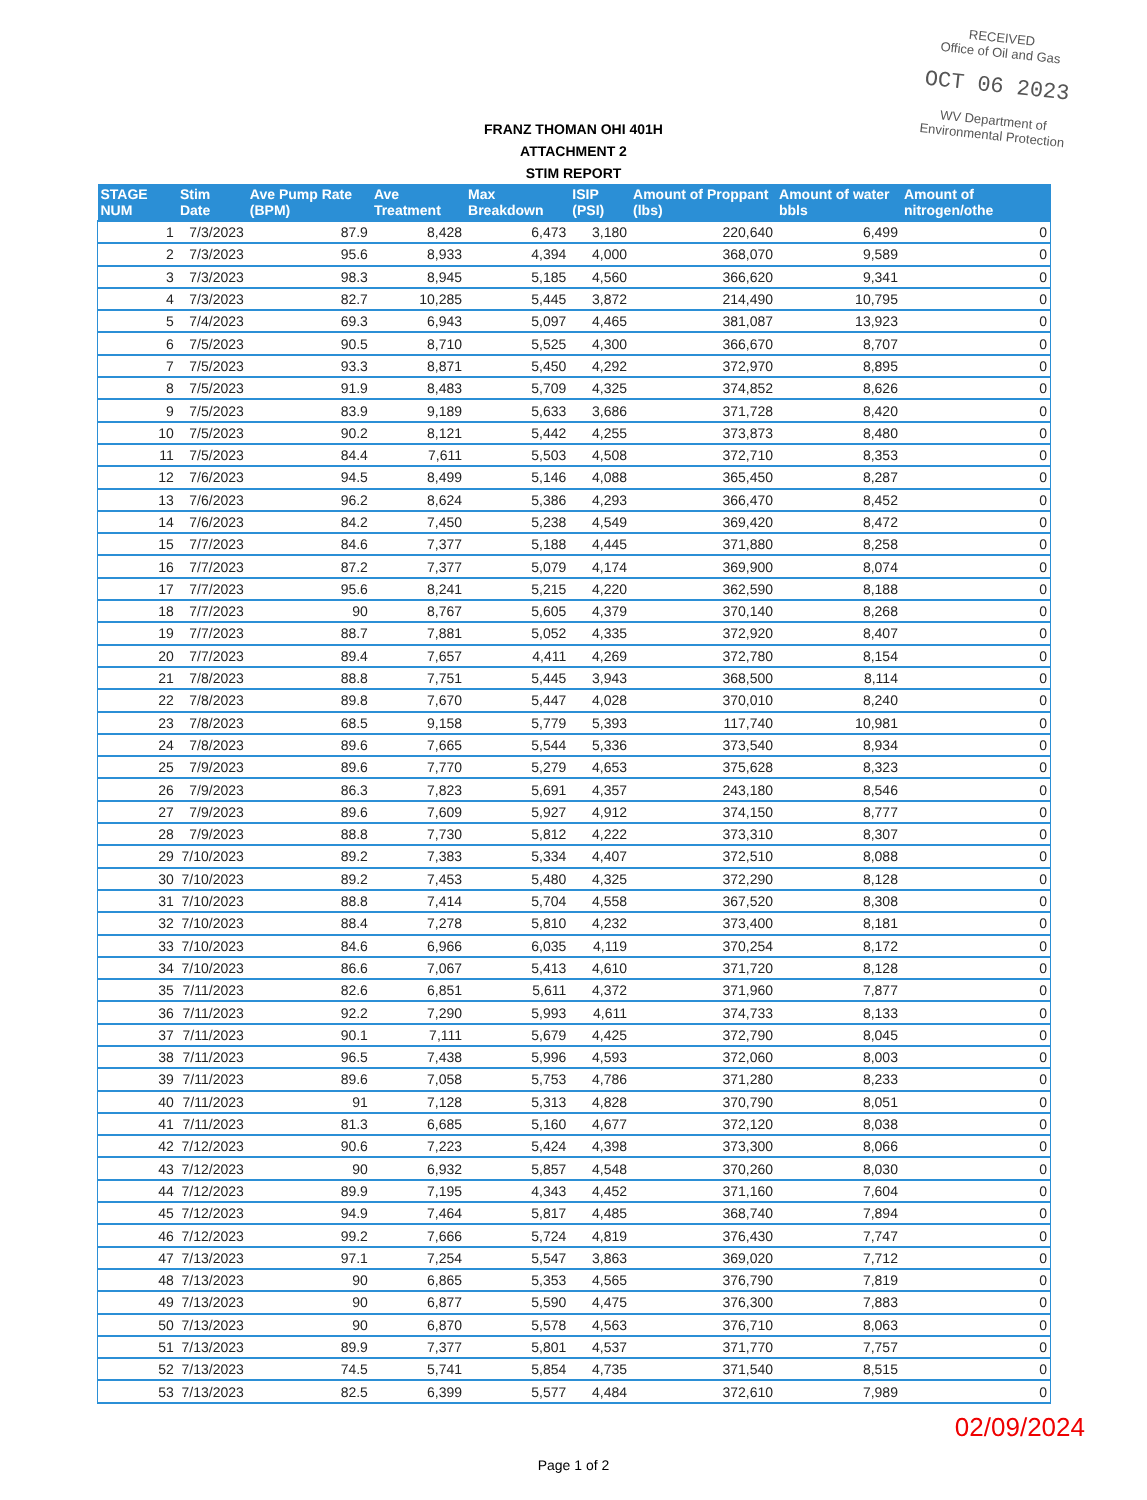RECEIVED
Office of Oil and Gas
OCT 06 2023
WV Department of
Environmental Protection
FRANZ THOMAN OHI 401H
ATTACHMENT 2
STIM REPORT
| STAGE NUM | Stim Date | Ave Pump Rate (BPM) | Ave Treatment | Max Breakdown | ISIP (PSI) | Amount of Proppant (lbs) | Amount of water bbls | Amount of nitrogen/othe |
| --- | --- | --- | --- | --- | --- | --- | --- | --- |
| 1 | 7/3/2023 | 87.9 | 8,428 | 6,473 | 3,180 | 220,640 | 6,499 | 0 |
| 2 | 7/3/2023 | 95.6 | 8,933 | 4,394 | 4,000 | 368,070 | 9,589 | 0 |
| 3 | 7/3/2023 | 98.3 | 8,945 | 5,185 | 4,560 | 366,620 | 9,341 | 0 |
| 4 | 7/3/2023 | 82.7 | 10,285 | 5,445 | 3,872 | 214,490 | 10,795 | 0 |
| 5 | 7/4/2023 | 69.3 | 6,943 | 5,097 | 4,465 | 381,087 | 13,923 | 0 |
| 6 | 7/5/2023 | 90.5 | 8,710 | 5,525 | 4,300 | 366,670 | 8,707 | 0 |
| 7 | 7/5/2023 | 93.3 | 8,871 | 5,450 | 4,292 | 372,970 | 8,895 | 0 |
| 8 | 7/5/2023 | 91.9 | 8,483 | 5,709 | 4,325 | 374,852 | 8,626 | 0 |
| 9 | 7/5/2023 | 83.9 | 9,189 | 5,633 | 3,686 | 371,728 | 8,420 | 0 |
| 10 | 7/5/2023 | 90.2 | 8,121 | 5,442 | 4,255 | 373,873 | 8,480 | 0 |
| 11 | 7/5/2023 | 84.4 | 7,611 | 5,503 | 4,508 | 372,710 | 8,353 | 0 |
| 12 | 7/6/2023 | 94.5 | 8,499 | 5,146 | 4,088 | 365,450 | 8,287 | 0 |
| 13 | 7/6/2023 | 96.2 | 8,624 | 5,386 | 4,293 | 366,470 | 8,452 | 0 |
| 14 | 7/6/2023 | 84.2 | 7,450 | 5,238 | 4,549 | 369,420 | 8,472 | 0 |
| 15 | 7/7/2023 | 84.6 | 7,377 | 5,188 | 4,445 | 371,880 | 8,258 | 0 |
| 16 | 7/7/2023 | 87.2 | 7,377 | 5,079 | 4,174 | 369,900 | 8,074 | 0 |
| 17 | 7/7/2023 | 95.6 | 8,241 | 5,215 | 4,220 | 362,590 | 8,188 | 0 |
| 18 | 7/7/2023 | 90 | 8,767 | 5,605 | 4,379 | 370,140 | 8,268 | 0 |
| 19 | 7/7/2023 | 88.7 | 7,881 | 5,052 | 4,335 | 372,920 | 8,407 | 0 |
| 20 | 7/7/2023 | 89.4 | 7,657 | 4,411 | 4,269 | 372,780 | 8,154 | 0 |
| 21 | 7/8/2023 | 88.8 | 7,751 | 5,445 | 3,943 | 368,500 | 8,114 | 0 |
| 22 | 7/8/2023 | 89.8 | 7,670 | 5,447 | 4,028 | 370,010 | 8,240 | 0 |
| 23 | 7/8/2023 | 68.5 | 9,158 | 5,779 | 5,393 | 117,740 | 10,981 | 0 |
| 24 | 7/8/2023 | 89.6 | 7,665 | 5,544 | 5,336 | 373,540 | 8,934 | 0 |
| 25 | 7/9/2023 | 89.6 | 7,770 | 5,279 | 4,653 | 375,628 | 8,323 | 0 |
| 26 | 7/9/2023 | 86.3 | 7,823 | 5,691 | 4,357 | 243,180 | 8,546 | 0 |
| 27 | 7/9/2023 | 89.6 | 7,609 | 5,927 | 4,912 | 374,150 | 8,777 | 0 |
| 28 | 7/9/2023 | 88.8 | 7,730 | 5,812 | 4,222 | 373,310 | 8,307 | 0 |
| 29 | 7/10/2023 | 89.2 | 7,383 | 5,334 | 4,407 | 372,510 | 8,088 | 0 |
| 30 | 7/10/2023 | 89.2 | 7,453 | 5,480 | 4,325 | 372,290 | 8,128 | 0 |
| 31 | 7/10/2023 | 88.8 | 7,414 | 5,704 | 4,558 | 367,520 | 8,308 | 0 |
| 32 | 7/10/2023 | 88.4 | 7,278 | 5,810 | 4,232 | 373,400 | 8,181 | 0 |
| 33 | 7/10/2023 | 84.6 | 6,966 | 6,035 | 4,119 | 370,254 | 8,172 | 0 |
| 34 | 7/10/2023 | 86.6 | 7,067 | 5,413 | 4,610 | 371,720 | 8,128 | 0 |
| 35 | 7/11/2023 | 82.6 | 6,851 | 5,611 | 4,372 | 371,960 | 7,877 | 0 |
| 36 | 7/11/2023 | 92.2 | 7,290 | 5,993 | 4,611 | 374,733 | 8,133 | 0 |
| 37 | 7/11/2023 | 90.1 | 7,111 | 5,679 | 4,425 | 372,790 | 8,045 | 0 |
| 38 | 7/11/2023 | 96.5 | 7,438 | 5,996 | 4,593 | 372,060 | 8,003 | 0 |
| 39 | 7/11/2023 | 89.6 | 7,058 | 5,753 | 4,786 | 371,280 | 8,233 | 0 |
| 40 | 7/11/2023 | 91 | 7,128 | 5,313 | 4,828 | 370,790 | 8,051 | 0 |
| 41 | 7/11/2023 | 81.3 | 6,685 | 5,160 | 4,677 | 372,120 | 8,038 | 0 |
| 42 | 7/12/2023 | 90.6 | 7,223 | 5,424 | 4,398 | 373,300 | 8,066 | 0 |
| 43 | 7/12/2023 | 90 | 6,932 | 5,857 | 4,548 | 370,260 | 8,030 | 0 |
| 44 | 7/12/2023 | 89.9 | 7,195 | 4,343 | 4,452 | 371,160 | 7,604 | 0 |
| 45 | 7/12/2023 | 94.9 | 7,464 | 5,817 | 4,485 | 368,740 | 7,894 | 0 |
| 46 | 7/12/2023 | 99.2 | 7,666 | 5,724 | 4,819 | 376,430 | 7,747 | 0 |
| 47 | 7/13/2023 | 97.1 | 7,254 | 5,547 | 3,863 | 369,020 | 7,712 | 0 |
| 48 | 7/13/2023 | 90 | 6,865 | 5,353 | 4,565 | 376,790 | 7,819 | 0 |
| 49 | 7/13/2023 | 90 | 6,877 | 5,590 | 4,475 | 376,300 | 7,883 | 0 |
| 50 | 7/13/2023 | 90 | 6,870 | 5,578 | 4,563 | 376,710 | 8,063 | 0 |
| 51 | 7/13/2023 | 89.9 | 7,377 | 5,801 | 4,537 | 371,770 | 7,757 | 0 |
| 52 | 7/13/2023 | 74.5 | 5,741 | 5,854 | 4,735 | 371,540 | 8,515 | 0 |
| 53 | 7/13/2023 | 82.5 | 6,399 | 5,577 | 4,484 | 372,610 | 7,989 | 0 |
02/09/2024
Page 1 of 2